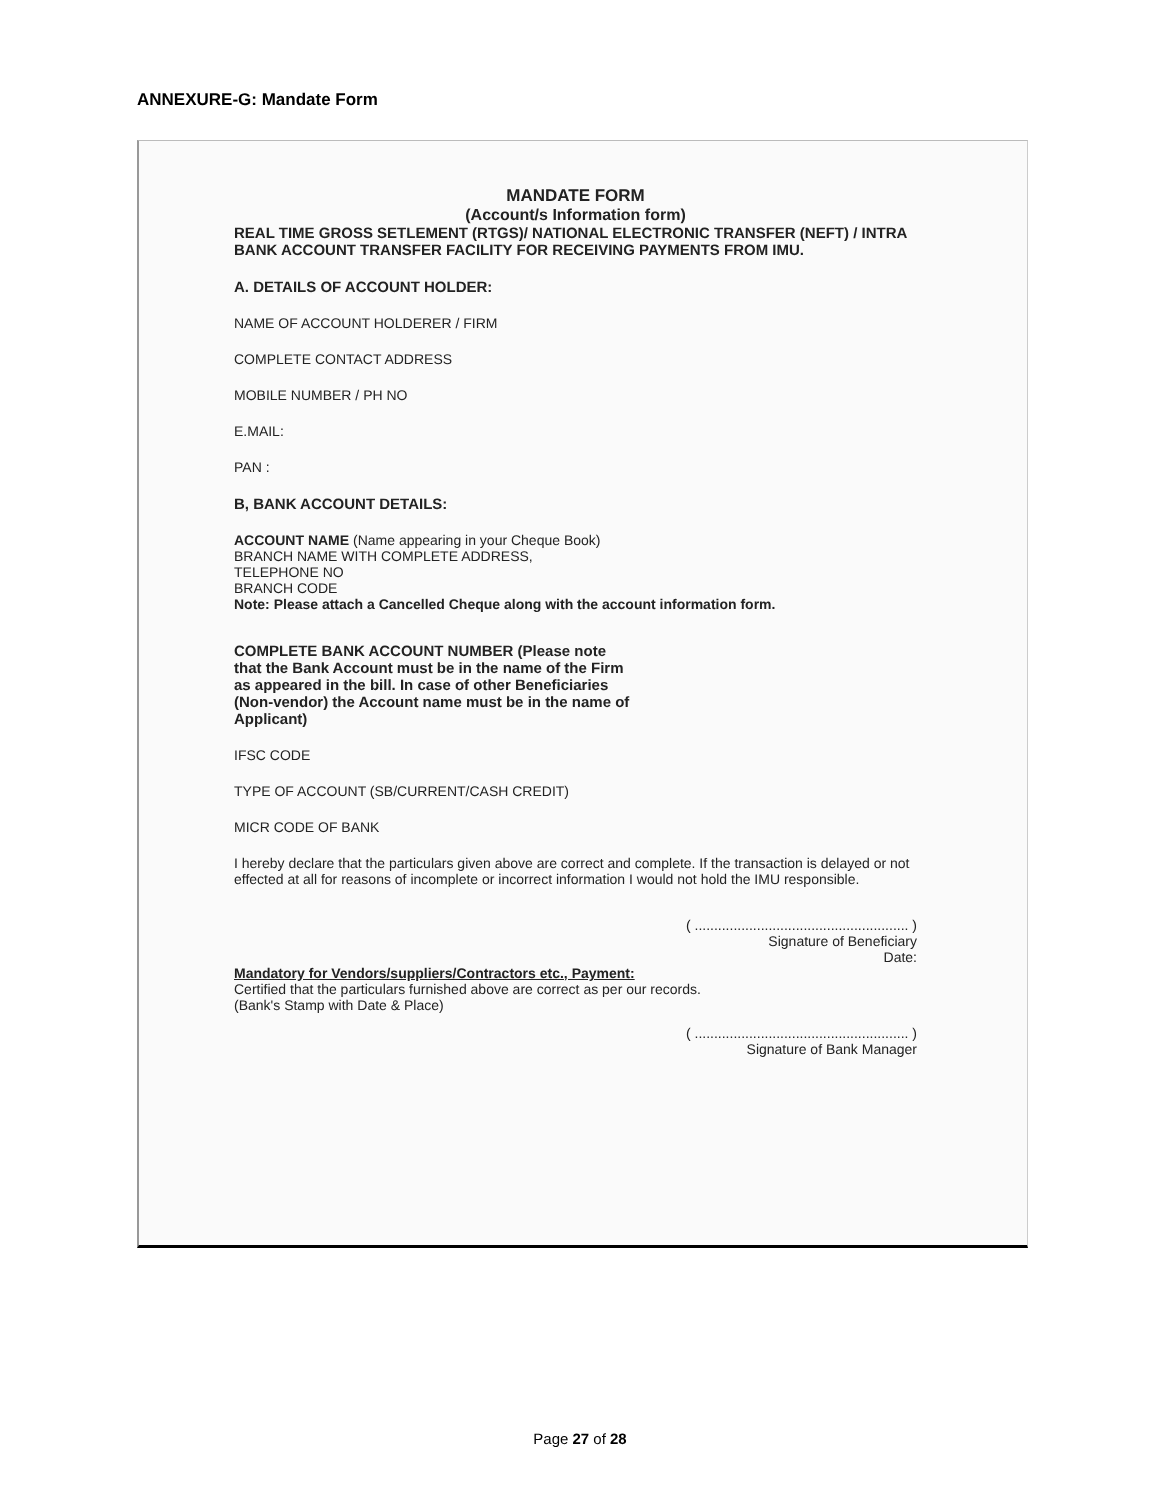ANNEXURE-G: Mandate Form
MANDATE FORM
(Account/s Information form)
REAL TIME GROSS SETLEMENT (RTGS)/ NATIONAL ELECTRONIC TRANSFER (NEFT) / INTRA BANK ACCOUNT TRANSFER FACILITY FOR RECEIVING PAYMENTS FROM IMU.
A. DETAILS OF ACCOUNT HOLDER:
NAME OF ACCOUNT HOLDERER / FIRM
COMPLETE CONTACT ADDRESS
MOBILE NUMBER / PH NO
E.MAIL:
PAN :
B, BANK ACCOUNT DETAILS:
ACCOUNT NAME (Name appearing in your Cheque Book)
BRANCH NAME WITH COMPLETE ADDRESS,
TELEPHONE NO
BRANCH CODE
Note: Please attach a Cancelled Cheque along with the account information form.
COMPLETE BANK ACCOUNT NUMBER (Please note that the Bank Account must be in the name of the Firm as appeared in the bill. In case of other Beneficiaries (Non-vendor) the Account name must be in the name of Applicant)
IFSC CODE
TYPE OF ACCOUNT (SB/CURRENT/CASH CREDIT)
MICR CODE OF BANK
I hereby declare that the particulars given above are correct and complete. If the transaction is delayed or not effected at all for reasons of incomplete or incorrect information I would not hold the IMU responsible.
( ....................................................... )
Signature of Beneficiary
Date:
Mandatory for Vendors/suppliers/Contractors etc., Payment:
Certified that the particulars furnished above are correct as per our records.
(Bank's Stamp with Date & Place)
( ....................................................... )
Signature of Bank Manager
Page 27 of 28